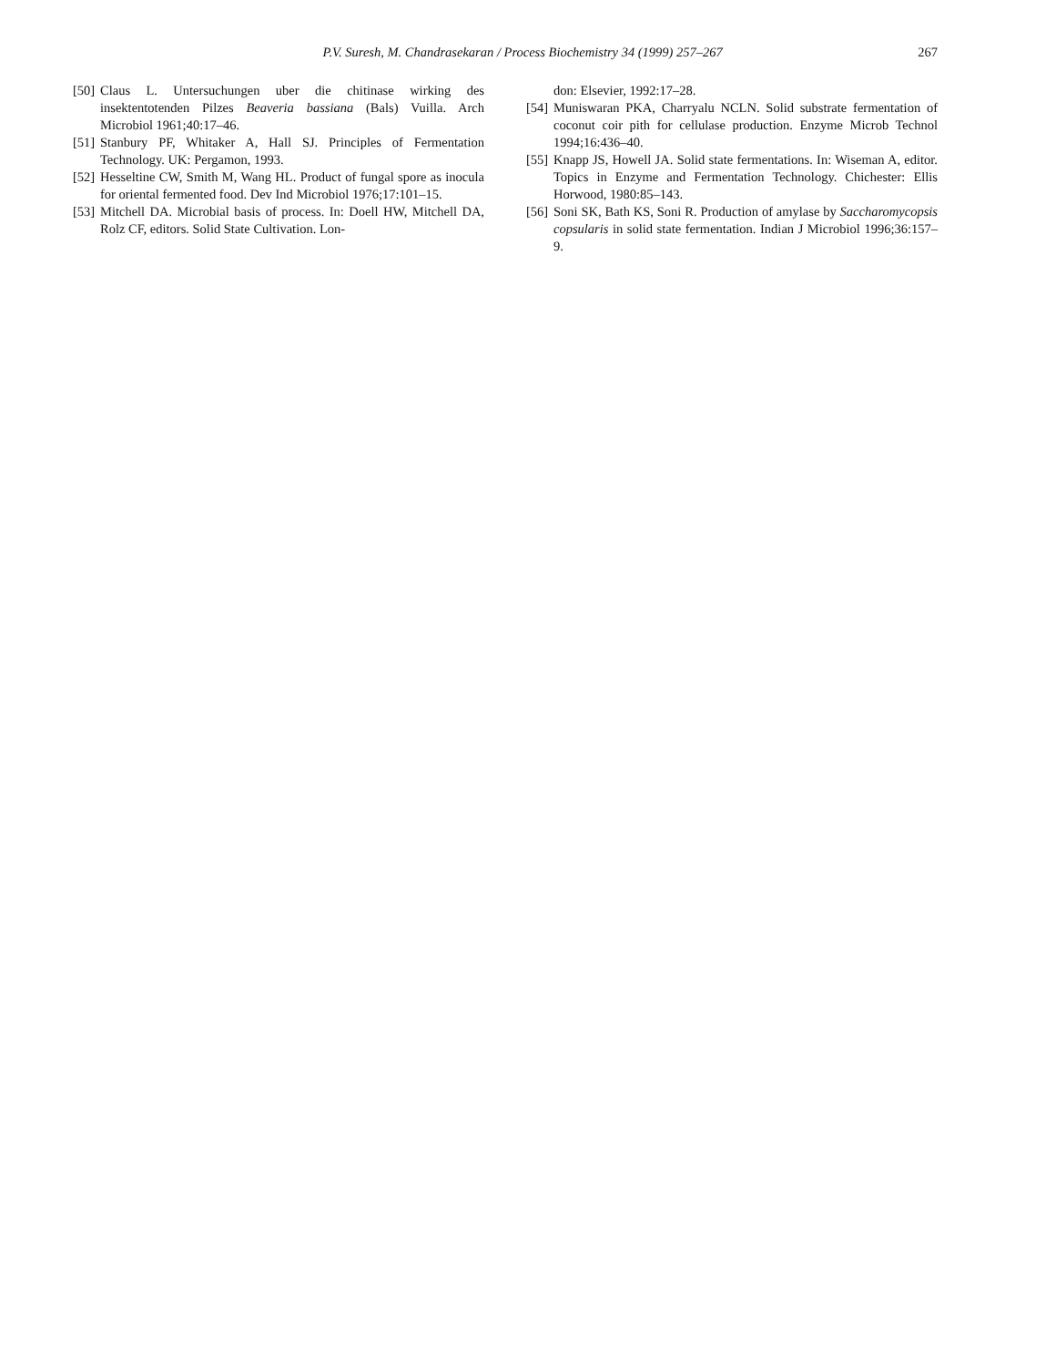P.V. Suresh, M. Chandrasekaran / Process Biochemistry 34 (1999) 257–267 267
[50] Claus L. Untersuchungen uber die chitinase wirking des insektentotenden Pilzes Beaveria bassiana (Bals) Vuilla. Arch Microbiol 1961;40:17–46.
[51] Stanbury PF, Whitaker A, Hall SJ. Principles of Fermentation Technology. UK: Pergamon, 1993.
[52] Hesseltine CW, Smith M, Wang HL. Product of fungal spore as inocula for oriental fermented food. Dev Ind Microbiol 1976;17:101–15.
[53] Mitchell DA. Microbial basis of process. In: Doell HW, Mitchell DA, Rolz CF, editors. Solid State Cultivation. Lon-
don: Elsevier, 1992:17–28.
[54] Muniswaran PKA, Charryalu NCLN. Solid substrate fermentation of coconut coir pith for cellulase production. Enzyme Microb Technol 1994;16:436–40.
[55] Knapp JS, Howell JA. Solid state fermentations. In: Wiseman A, editor. Topics in Enzyme and Fermentation Technology. Chichester: Ellis Horwood, 1980:85–143.
[56] Soni SK, Bath KS, Soni R. Production of amylase by Saccharomycopsis copsularis in solid state fermentation. Indian J Microbiol 1996;36:157–9.